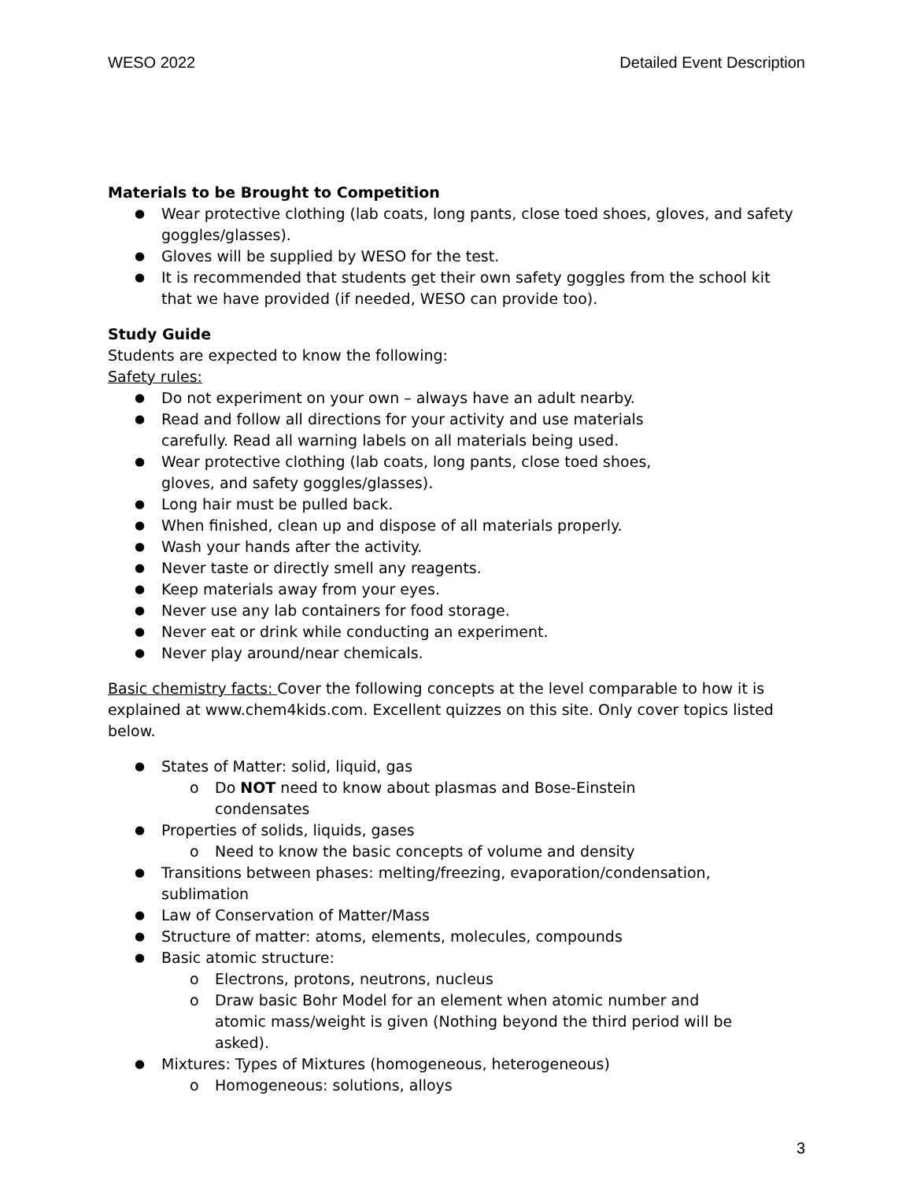WESO 2022 Detailed Event Description
Materials to be Brought to Competition
Wear protective clothing (lab coats, long pants, close toed shoes, gloves, and safety goggles/glasses).
Gloves will be supplied by WESO for the test.
It is recommended that students get their own safety goggles from the school kit that we have provided (if needed, WESO can provide too).
Study Guide
Students are expected to know the following:
Safety rules:
Do not experiment on your own – always have an adult nearby.
Read and follow all directions for your activity and use materials carefully. Read all warning labels on all materials being used.
Wear protective clothing (lab coats, long pants, close toed shoes, gloves, and safety goggles/glasses).
Long hair must be pulled back.
When finished, clean up and dispose of all materials properly.
Wash your hands after the activity.
Never taste or directly smell any reagents.
Keep materials away from your eyes.
Never use any lab containers for food storage.
Never eat or drink while conducting an experiment.
Never play around/near chemicals.
Basic chemistry facts: Cover the following concepts at the level comparable to how it is explained at www.chem4kids.com. Excellent quizzes on this site. Only cover topics listed below.
States of Matter: solid, liquid, gas
Do NOT need to know about plasmas and Bose-Einstein condensates
Properties of solids, liquids, gases
Need to know the basic concepts of volume and density
Transitions between phases: melting/freezing, evaporation/condensation, sublimation
Law of Conservation of Matter/Mass
Structure of matter: atoms, elements, molecules, compounds
Basic atomic structure:
Electrons, protons, neutrons, nucleus
Draw basic Bohr Model for an element when atomic number and atomic mass/weight is given (Nothing beyond the third period will be asked).
Mixtures: Types of Mixtures (homogeneous, heterogeneous)
Homogeneous: solutions, alloys
3